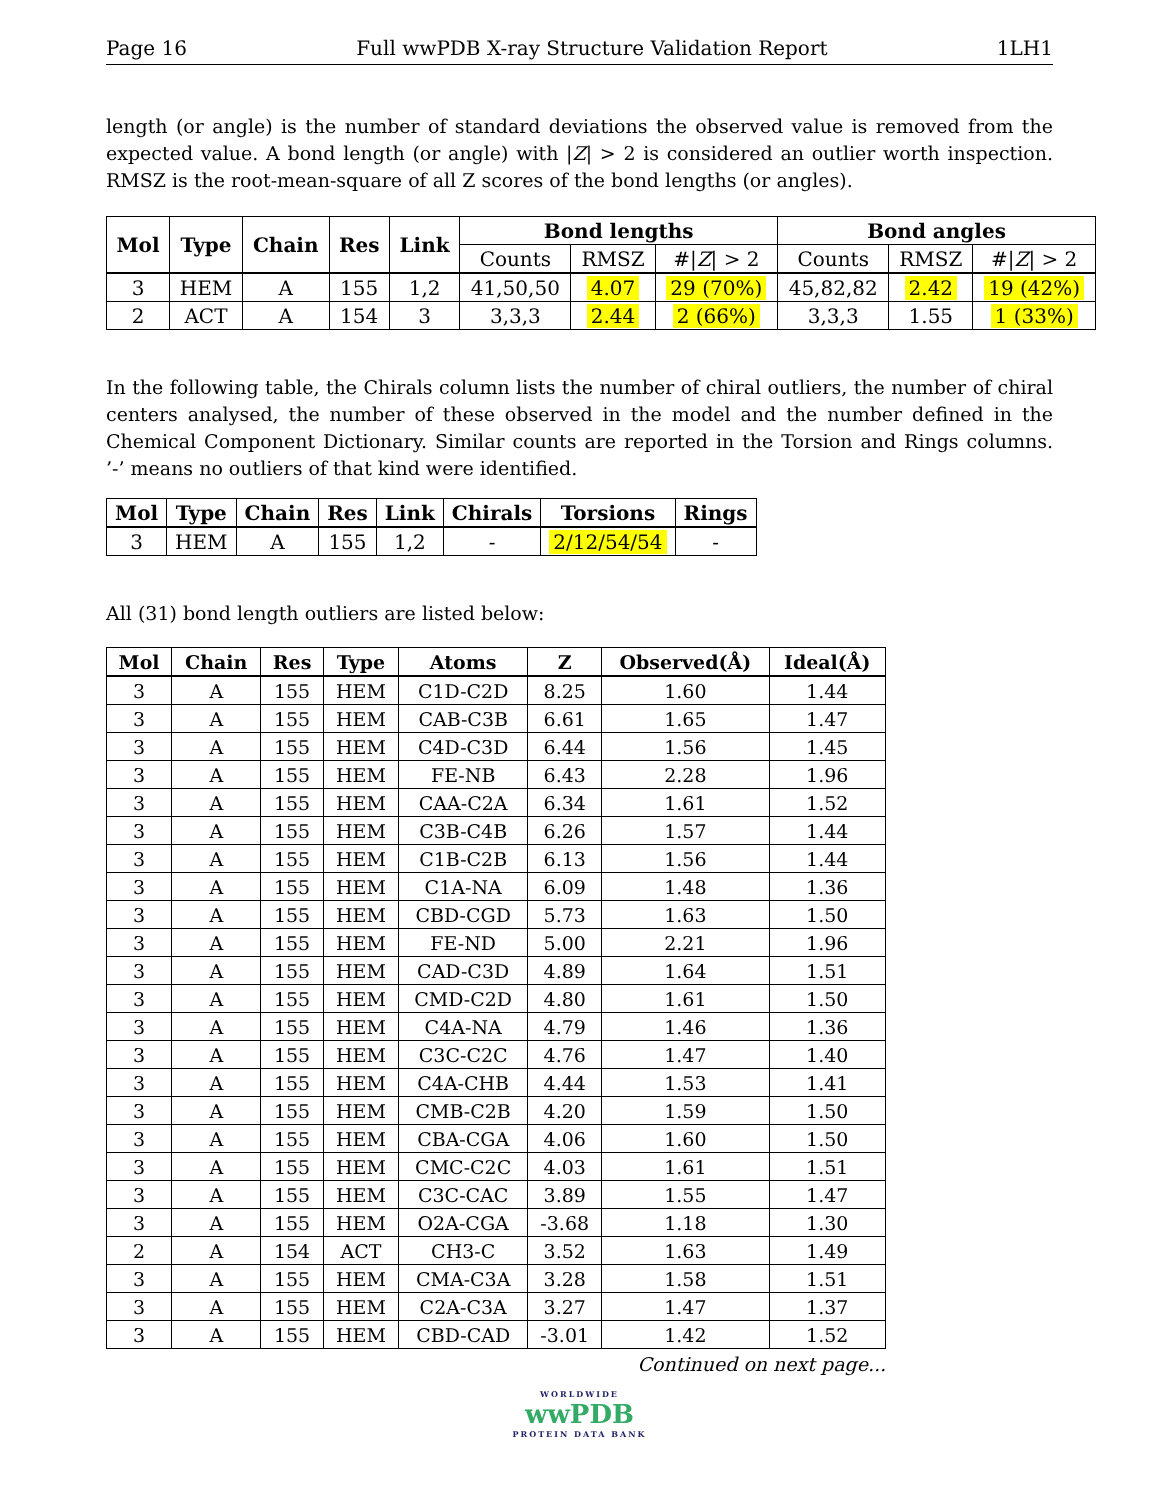Page 16 Full wwPDB X-ray Structure Validation Report 1LH1
length (or angle) is the number of standard deviations the observed value is removed from the expected value. A bond length (or angle) with |Z| > 2 is considered an outlier worth inspection. RMSZ is the root-mean-square of all Z scores of the bond lengths (or angles).
| Mol | Type | Chain | Res | Link | Bond lengths | | | Bond angles | | |
| --- | --- | --- | --- | --- | --- | --- | --- | --- | --- | --- |
| | | | | | Counts | RMSZ | #/ Z / > 2 | Counts | RMSZ | #/ Z / > 2 |
| 3 | HEM | A | 155 | 1,2 | 41,50,50 | 4.07 | 29 (70%) | 45,82,82 | 2.42 | 19 (42%) |
| 2 | ACT | A | 154 | 3 | 3,3,3 | 2.44 | 2 (66%) | 3,3,3 | 1.55 | 1 (33%) |
In the following table, the Chirals column lists the number of chiral outliers, the number of chiral centers analysed, the number of these observed in the model and the number defined in the Chemical Component Dictionary. Similar counts are reported in the Torsion and Rings columns. ’-’ means no outliers of that kind were identified.
| Mol | Type | Chain | Res | Link | Chirals | Torsions | Rings |
| --- | --- | --- | --- | --- | --- | --- | --- |
| 3 | HEM | A | 155 | 1,2 | - | 2/12/54/54 | - |
All (31) bond length outliers are listed below:
| Mol | Chain | Res | Type | Atoms | Z | Observed(Å) | Ideal(Å) |
| --- | --- | --- | --- | --- | --- | --- | --- |
| 3 | A | 155 | HEM | C1D-C2D | 8.25 | 1.60 | 1.44 |
| 3 | A | 155 | HEM | CAB-C3B | 6.61 | 1.65 | 1.47 |
| 3 | A | 155 | HEM | C4D-C3D | 6.44 | 1.56 | 1.45 |
| 3 | A | 155 | HEM | FE-NB | 6.43 | 2.28 | 1.96 |
| 3 | A | 155 | HEM | CAA-C2A | 6.34 | 1.61 | 1.52 |
| 3 | A | 155 | HEM | C3B-C4B | 6.26 | 1.57 | 1.44 |
| 3 | A | 155 | HEM | C1B-C2B | 6.13 | 1.56 | 1.44 |
| 3 | A | 155 | HEM | C1A-NA | 6.09 | 1.48 | 1.36 |
| 3 | A | 155 | HEM | CBD-CGD | 5.73 | 1.63 | 1.50 |
| 3 | A | 155 | HEM | FE-ND | 5.00 | 2.21 | 1.96 |
| 3 | A | 155 | HEM | CAD-C3D | 4.89 | 1.64 | 1.51 |
| 3 | A | 155 | HEM | CMD-C2D | 4.80 | 1.61 | 1.50 |
| 3 | A | 155 | HEM | C4A-NA | 4.79 | 1.46 | 1.36 |
| 3 | A | 155 | HEM | C3C-C2C | 4.76 | 1.47 | 1.40 |
| 3 | A | 155 | HEM | C4A-CHB | 4.44 | 1.53 | 1.41 |
| 3 | A | 155 | HEM | CMB-C2B | 4.20 | 1.59 | 1.50 |
| 3 | A | 155 | HEM | CBA-CGA | 4.06 | 1.60 | 1.50 |
| 3 | A | 155 | HEM | CMC-C2C | 4.03 | 1.61 | 1.51 |
| 3 | A | 155 | HEM | C3C-CAC | 3.89 | 1.55 | 1.47 |
| 3 | A | 155 | HEM | O2A-CGA | -3.68 | 1.18 | 1.30 |
| 2 | A | 154 | ACT | CH3-C | 3.52 | 1.63 | 1.49 |
| 3 | A | 155 | HEM | CMA-C3A | 3.28 | 1.58 | 1.51 |
| 3 | A | 155 | HEM | C2A-C3A | 3.27 | 1.47 | 1.37 |
| 3 | A | 155 | HEM | CBD-CAD | -3.01 | 1.42 | 1.52 |
Continued on next page...
WORLDWIDE
wwPDB
PROTEIN DATA BANK